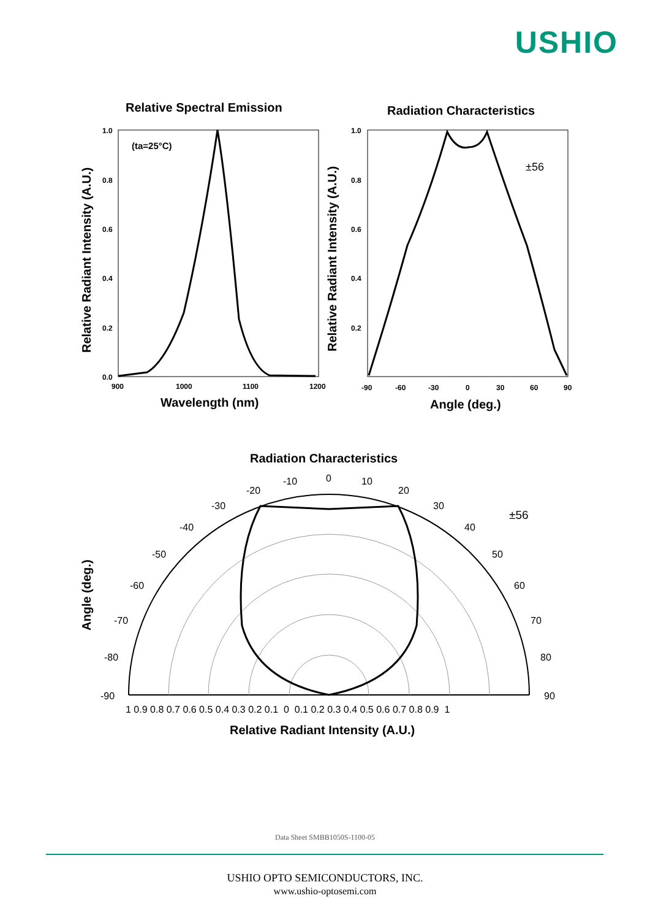USHIO
Relative Spectral Emission
Radiation Characteristics
1.0
0.8
0.6
0.4
0.2
0.0
900
1000
1100
1200
1.0
0.8
0.6
0.4
0.2
-90
-60
-30
0
30
60
90
(ta=25°C)
±56
Wavelength (nm)
Angle (deg.)
Relative Radiant Intensity (A.U.)
Relative Radiant Intensity (A.U.)
Radiation Characteristics
0
10
20
30
40
50
60
70
80
90
-10
-20
-30
-40
-50
-60
-70
-80
-90
±56
1 0.9 0.8 0.7 0.6 0.5 0.4 0.3 0.2 0.1 0 0.1 0.2 0.3 0.4 0.5 0.6 0.7 0.8 0.9 1
Relative Radiant Intensity (A.U.)
Angle (deg.)
Data Sheet SMBB1050S-1100-05
USHIO OPTO SEMICONDUCTORS, INC.
www.ushio-optosemi.com